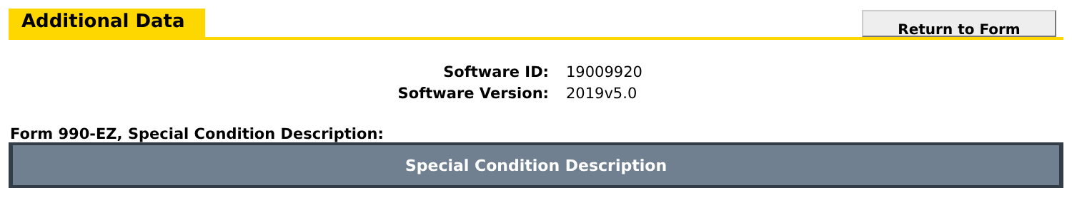Additional Data
Return to Form
| Software ID: | 19009920 |
| Software Version: | 2019v5.0 |
Form 990-EZ, Special Condition Description:
| Special Condition Description |
| --- |